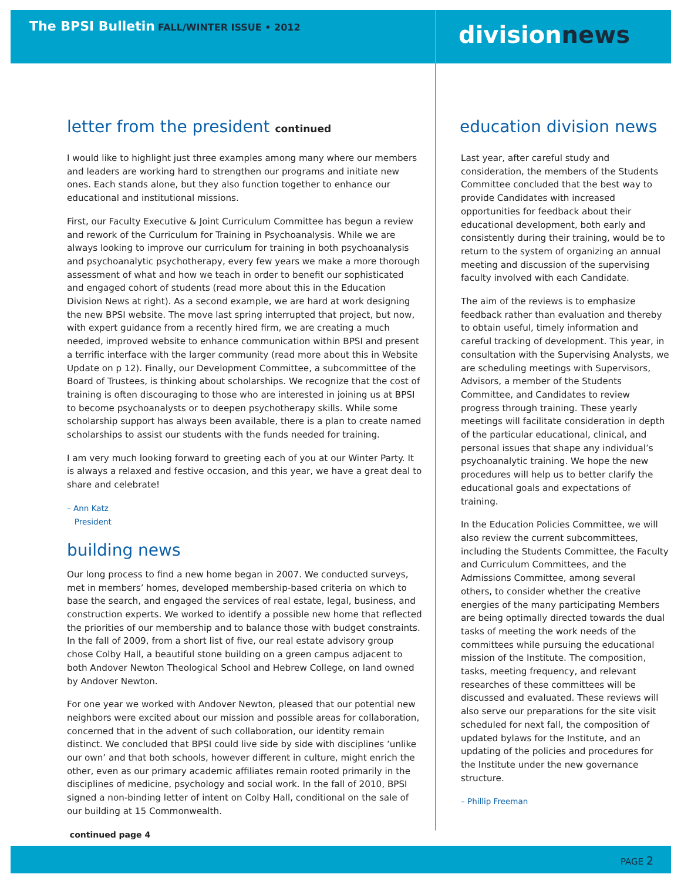The BPSI Bulletin FALL/WINTER ISSUE • 2012
letter from the president continued
I would like to highlight just three examples among many where our members and leaders are working hard to strengthen our programs and initiate new ones. Each stands alone, but they also function together to enhance our educational and institutional missions.
First, our Faculty Executive & Joint Curriculum Committee has begun a review and rework of the Curriculum for Training in Psychoanalysis. While we are always looking to improve our curriculum for training in both psychoanalysis and psychoanalytic psychotherapy, every few years we make a more thorough assessment of what and how we teach in order to benefit our sophisticated and engaged cohort of students (read more about this in the Education Division News at right). As a second example, we are hard at work designing the new BPSI website. The move last spring interrupted that project, but now, with expert guidance from a recently hired firm, we are creating a much needed, improved website to enhance communication within BPSI and present a terrific interface with the larger community (read more about this in Website Update on p 12). Finally, our Development Committee, a subcommittee of the Board of Trustees, is thinking about scholarships. We recognize that the cost of training is often discouraging to those who are interested in joining us at BPSI to become psychoanalysts or to deepen psychotherapy skills. While some scholarship support has always been available, there is a plan to create named scholarships to assist our students with the funds needed for training.
I am very much looking forward to greeting each of you at our Winter Party. It is always a relaxed and festive occasion, and this year, we have a great deal to share and celebrate!
– Ann Katz
President
building news
Our long process to find a new home began in 2007. We conducted surveys, met in members’ homes, developed membership-based criteria on which to base the search, and engaged the services of real estate, legal, business, and construction experts. We worked to identify a possible new home that reflected the priorities of our membership and to balance those with budget constraints. In the fall of 2009, from a short list of five, our real estate advisory group chose Colby Hall, a beautiful stone building on a green campus adjacent to both Andover Newton Theological School and Hebrew College, on land owned by Andover Newton.
For one year we worked with Andover Newton, pleased that our potential new neighbors were excited about our mission and possible areas for collaboration, concerned that in the advent of such collaboration, our identity remain distinct. We concluded that BPSI could live side by side with disciplines ‘unlike our own’ and that both schools, however different in culture, might enrich the other, even as our primary academic affiliates remain rooted primarily in the disciplines of medicine, psychology and social work. In the fall of 2010, BPSI signed a non-binding letter of intent on Colby Hall, conditional on the sale of our building at 15 Commonwealth.
continued page 4
divisionnews
education division news
Last year, after careful study and consideration, the members of the Students Committee concluded that the best way to provide Candidates with increased opportunities for feedback about their educational development, both early and consistently during their training, would be to return to the system of organizing an annual meeting and discussion of the supervising faculty involved with each Candidate.
The aim of the reviews is to emphasize feedback rather than evaluation and thereby to obtain useful, timely information and careful tracking of development. This year, in consultation with the Supervising Analysts, we are scheduling meetings with Supervisors, Advisors, a member of the Students Committee, and Candidates to review progress through training. These yearly meetings will facilitate consideration in depth of the particular educational, clinical, and personal issues that shape any individual’s psychoanalytic training. We hope the new procedures will help us to better clarify the educational goals and expectations of training.
In the Education Policies Committee, we will also review the current subcommittees, including the Students Committee, the Faculty and Curriculum Committees, and the Admissions Committee, among several others, to consider whether the creative energies of the many participating Members are being optimally directed towards the dual tasks of meeting the work needs of the committees while pursuing the educational mission of the Institute. The composition, tasks, meeting frequency, and relevant researches of these committees will be discussed and evaluated. These reviews will also serve our preparations for the site visit scheduled for next fall, the composition of updated bylaws for the Institute, and an updating of the policies and procedures for the Institute under the new governance structure.
– Phillip Freeman
PAGE 2